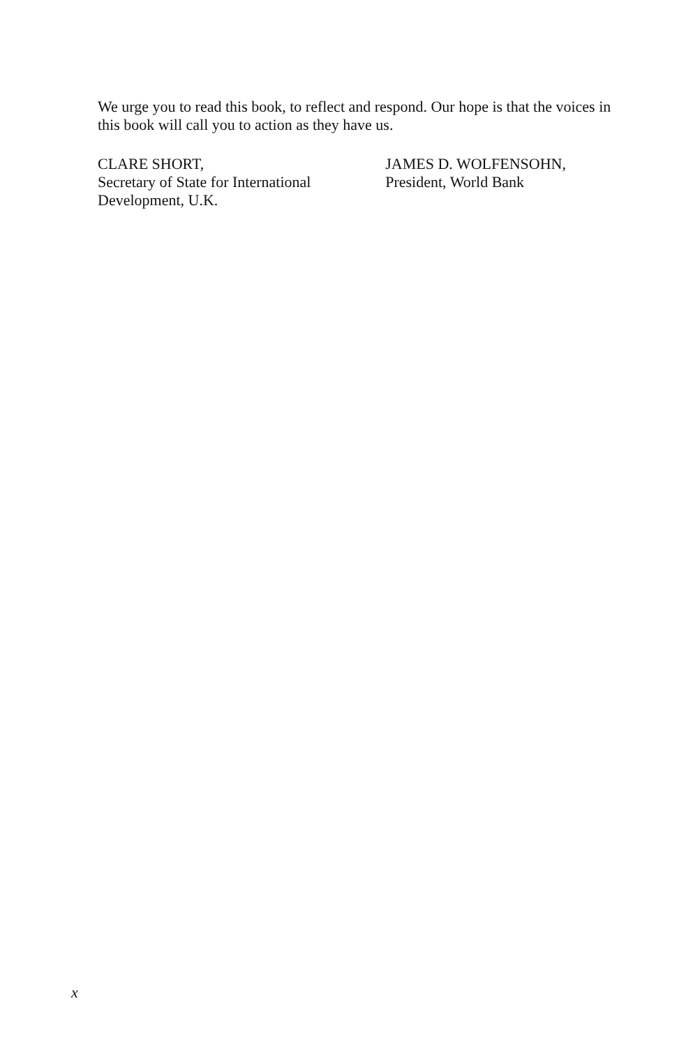We urge you to read this book, to reflect and respond. Our hope is that the voices in this book will call you to action as they have us.
CLARE SHORT,
Secretary of State for International
Development, U.K.
JAMES D. WOLFENSOHN,
President, World Bank
x